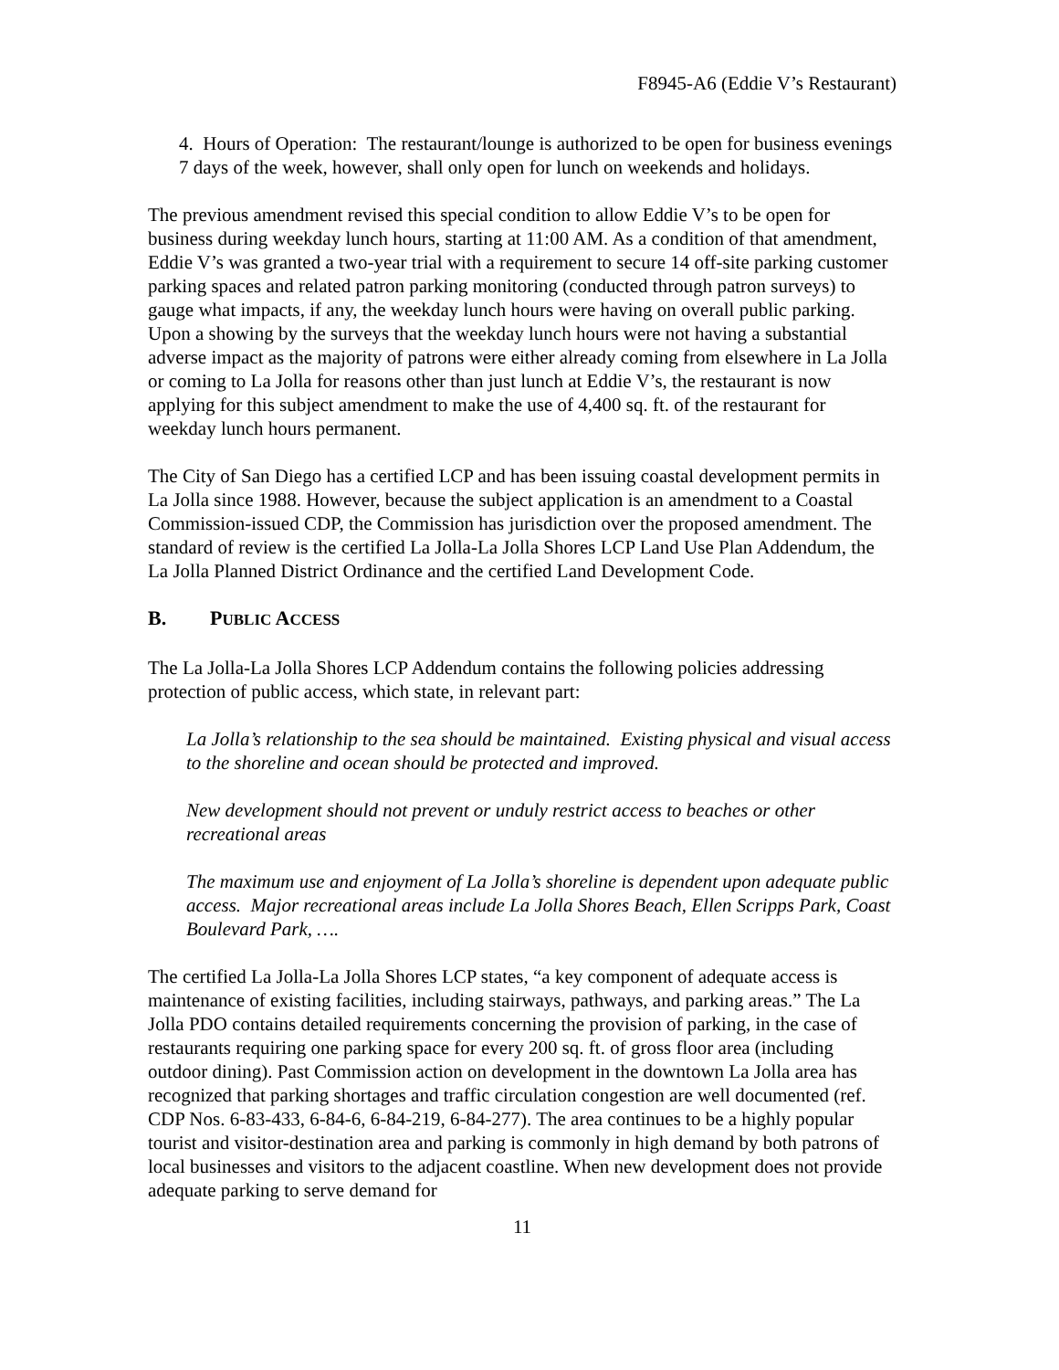F8945-A6 (Eddie V’s Restaurant)
4. Hours of Operation: The restaurant/lounge is authorized to be open for business evenings 7 days of the week, however, shall only open for lunch on weekends and holidays.
The previous amendment revised this special condition to allow Eddie V’s to be open for business during weekday lunch hours, starting at 11:00 AM. As a condition of that amendment, Eddie V’s was granted a two-year trial with a requirement to secure 14 off-site parking customer parking spaces and related patron parking monitoring (conducted through patron surveys) to gauge what impacts, if any, the weekday lunch hours were having on overall public parking. Upon a showing by the surveys that the weekday lunch hours were not having a substantial adverse impact as the majority of patrons were either already coming from elsewhere in La Jolla or coming to La Jolla for reasons other than just lunch at Eddie V’s, the restaurant is now applying for this subject amendment to make the use of 4,400 sq. ft. of the restaurant for weekday lunch hours permanent.
The City of San Diego has a certified LCP and has been issuing coastal development permits in La Jolla since 1988. However, because the subject application is an amendment to a Coastal Commission-issued CDP, the Commission has jurisdiction over the proposed amendment. The standard of review is the certified La Jolla-La Jolla Shores LCP Land Use Plan Addendum, the La Jolla Planned District Ordinance and the certified Land Development Code.
B. PUBLIC ACCESS
The La Jolla-La Jolla Shores LCP Addendum contains the following policies addressing protection of public access, which state, in relevant part:
La Jolla’s relationship to the sea should be maintained. Existing physical and visual access to the shoreline and ocean should be protected and improved.
New development should not prevent or unduly restrict access to beaches or other recreational areas
The maximum use and enjoyment of La Jolla’s shoreline is dependent upon adequate public access. Major recreational areas include La Jolla Shores Beach, Ellen Scripps Park, Coast Boulevard Park, ….
The certified La Jolla-La Jolla Shores LCP states, “a key component of adequate access is maintenance of existing facilities, including stairways, pathways, and parking areas.” The La Jolla PDO contains detailed requirements concerning the provision of parking, in the case of restaurants requiring one parking space for every 200 sq. ft. of gross floor area (including outdoor dining). Past Commission action on development in the downtown La Jolla area has recognized that parking shortages and traffic circulation congestion are well documented (ref. CDP Nos. 6-83-433, 6-84-6, 6-84-219, 6-84-277). The area continues to be a highly popular tourist and visitor-destination area and parking is commonly in high demand by both patrons of local businesses and visitors to the adjacent coastline. When new development does not provide adequate parking to serve demand for
11